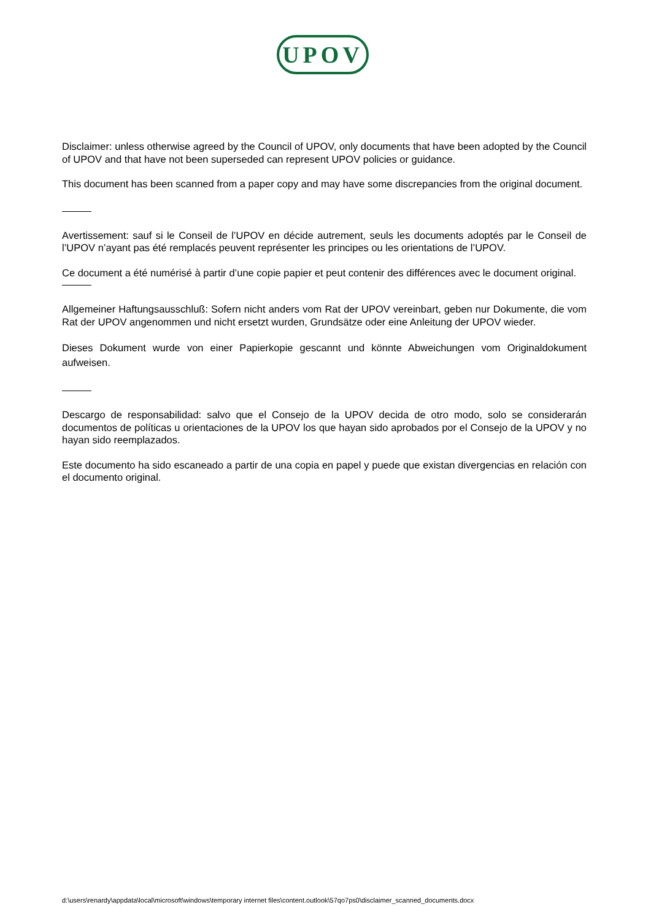UPOV
Disclaimer: unless otherwise agreed by the Council of UPOV, only documents that have been adopted by the Council of UPOV and that have not been superseded can represent UPOV policies or guidance.
This document has been scanned from a paper copy and may have some discrepancies from the original document.
Avertissement: sauf si le Conseil de l’UPOV en décide autrement, seuls les documents adoptés par le Conseil de l’UPOV n’ayant pas été remplacés peuvent représenter les principes ou les orientations de l’UPOV.
Ce document a été numérisé à partir d’une copie papier et peut contenir des différences avec le document original.
Allgemeiner Haftungsausschluß: Sofern nicht anders vom Rat der UPOV vereinbart, geben nur Dokumente, die vom Rat der UPOV angenommen und nicht ersetzt wurden, Grundsätze oder eine Anleitung der UPOV wieder.
Dieses Dokument wurde von einer Papierkopie gescannt und könnte Abweichungen vom Originaldokument aufweisen.
Descargo de responsabilidad: salvo que el Consejo de la UPOV decida de otro modo, solo se considerarán documentos de políticas u orientaciones de la UPOV los que hayan sido aprobados por el Consejo de la UPOV y no hayan sido reemplazados.
Este documento ha sido escaneado a partir de una copia en papel y puede que existan divergencias en relación con el documento original.
d:\users\renardy\appdata\local\microsoft\windows\temporary internet files\content.outlook\57qo7ps0\disclaimer_scanned_documents.docx